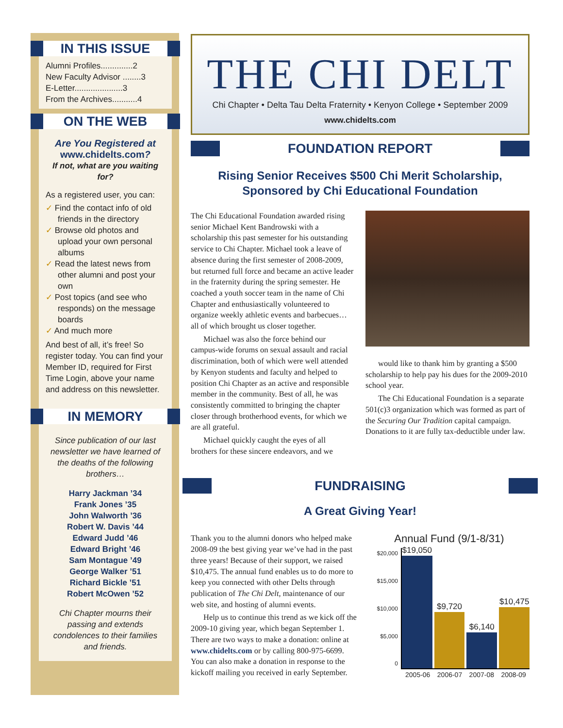IN THIS ISSUE
Alumni Profiles..............2
New Faculty Advisor ........3
E-Letter.....................3
From the Archives...........4
ON THE WEB
Are You Registered at
www.chidelts.com?
If not, what are you waiting for?
As a registered user, you can:
✓ Find the contact info of old friends in the directory
✓ Browse old photos and upload your own personal albums
✓ Read the latest news from other alumni and post your own
✓ Post topics (and see who responds) on the message boards
✓ And much more
And best of all, it’s free! So register today. You can find your Member ID, required for First Time Login, above your name and address on this newsletter.
IN MEMORY
Since publication of our last newsletter we have learned of the deaths of the following brothers…
Harry Jackman ’34
Frank Jones ’35
John Walworth ’36
Robert W. Davis ’44
Edward Judd ’46
Edward Bright ’46
Sam Montague ’49
George Walker ’51
Richard Bickle ’51
Robert McOwen ’52
Chi Chapter mourns their passing and extends condolences to their families and friends.
THE CHI DELT
Chi Chapter • Delta Tau Delta Fraternity • Kenyon College • September 2009
www.chidelts.com
FOUNDATION REPORT
Rising Senior Receives $500 Chi Merit Scholarship,
Sponsored by Chi Educational Foundation
The Chi Educational Foundation awarded rising senior Michael Kent Bandrowski with a scholarship this past semester for his outstanding service to Chi Chapter. Michael took a leave of absence during the first semester of 2008-2009, but returned full force and became an active leader in the fraternity during the spring semester. He coached a youth soccer team in the name of Chi Chapter and enthusiastically volunteered to organize weekly athletic events and barbecues…all of which brought us closer together.
Michael was also the force behind our campus-wide forums on sexual assault and racial discrimination, both of which were well attended by Kenyon students and faculty and helped to position Chi Chapter as an active and responsible member in the community. Best of all, he was consistently committed to bringing the chapter closer through brotherhood events, for which we are all grateful.
Michael quickly caught the eyes of all brothers for these sincere endeavors, and we
would like to thank him by granting a $500 scholarship to help pay his dues for the 2009-2010 school year.
The Chi Educational Foundation is a separate 501(c)3 organization which was formed as part of the Securing Our Tradition capital campaign. Donations to it are fully tax-deductible under law.
FUNDRAISING
A Great Giving Year!
Thank you to the alumni donors who helped make 2008-09 the best giving year we’ve had in the past three years! Because of their support, we raised $10,475. The annual fund enables us to do more to keep you connected with other Delts through publication of The Chi Delt, maintenance of our web site, and hosting of alumni events.
Help us to continue this trend as we kick off the 2009-10 giving year, which began September 1. There are two ways to make a donation: online at www.chidelts.com or by calling 800-975-6699. You can also make a donation in response to the kickoff mailing you received in early September.
Annual Fund (9/1-8/31)
$20,000
$15,000
$10,000
$5,000
0
$19,050
$9,720
$6,140
$10,475
2005-06 2006-07 2007-08 2008-09